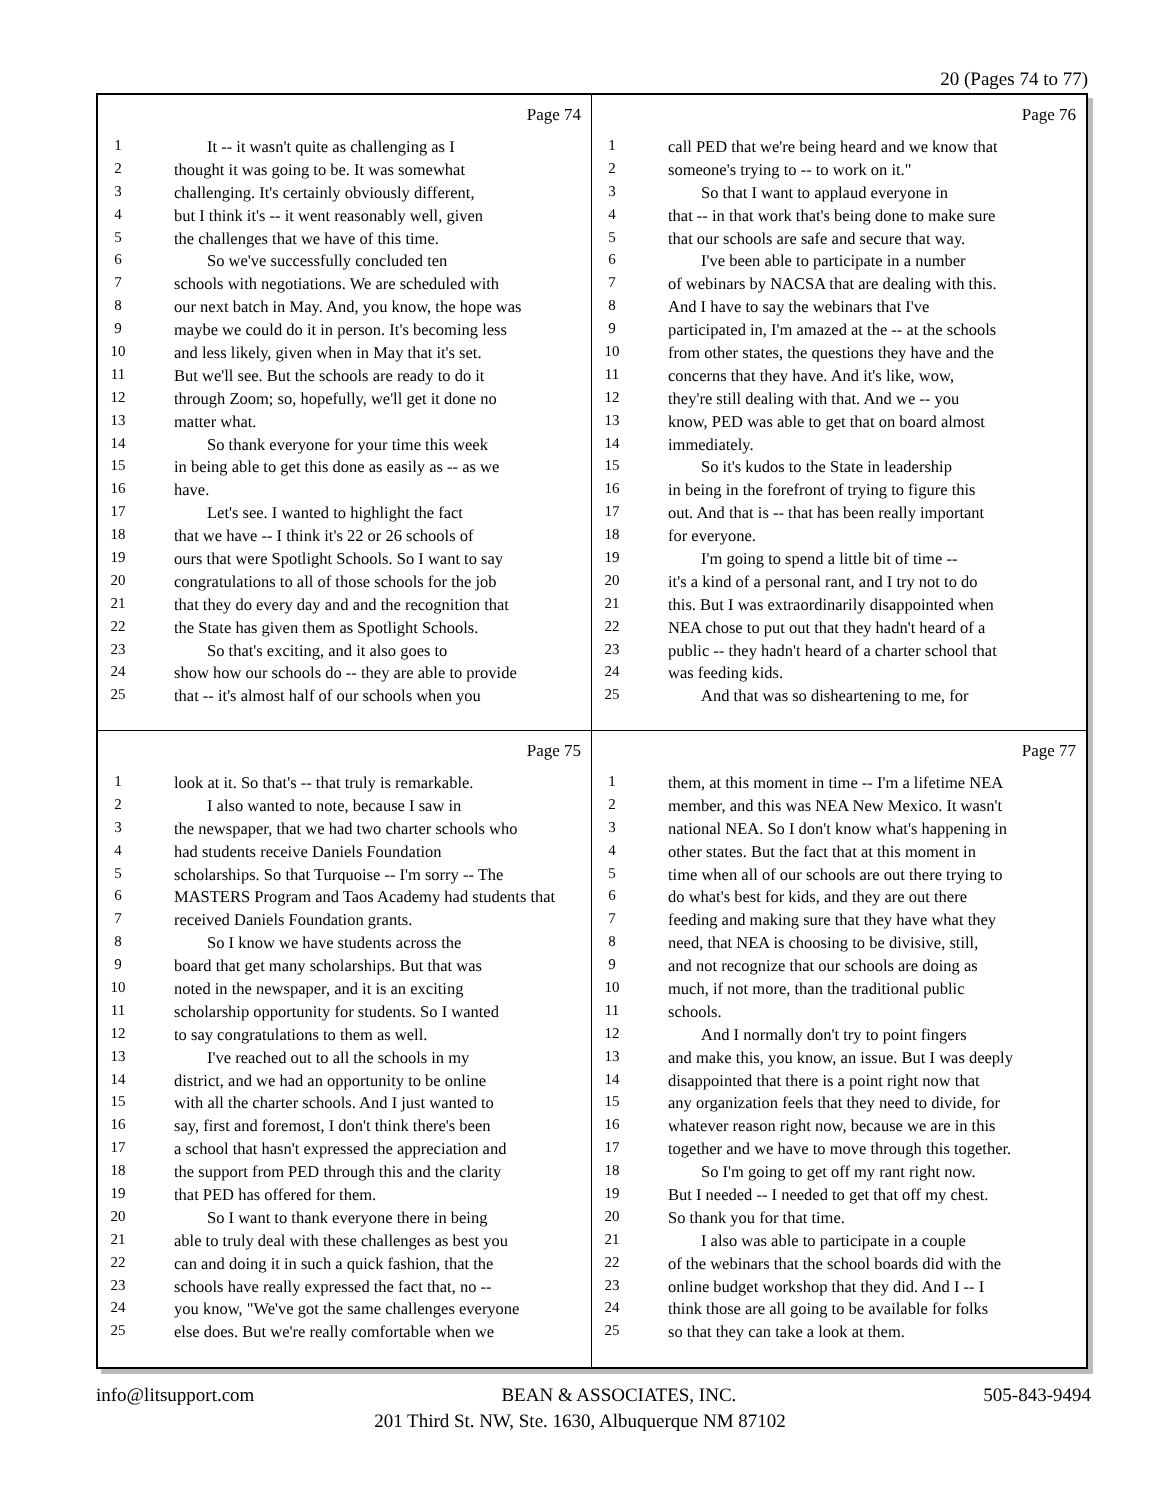20 (Pages 74 to 77)
Page 74
1 It -- it wasn't quite as challenging as I
2 thought it was going to be. It was somewhat
3 challenging. It's certainly obviously different,
4 but I think it's -- it went reasonably well, given
5 the challenges that we have of this time.
6 So we've successfully concluded ten
7 schools with negotiations. We are scheduled with
8 our next batch in May. And, you know, the hope was
9 maybe we could do it in person. It's becoming less
10 and less likely, given when in May that it's set.
11 But we'll see. But the schools are ready to do it
12 through Zoom; so, hopefully, we'll get it done no
13 matter what.
14 So thank everyone for your time this week
15 in being able to get this done as easily as -- as we
16 have.
17 Let's see. I wanted to highlight the fact
18 that we have -- I think it's 22 or 26 schools of
19 ours that were Spotlight Schools. So I want to say
20 congratulations to all of those schools for the job
21 that they do every day and and the recognition that
22 the State has given them as Spotlight Schools.
23 So that's exciting, and it also goes to
24 show how our schools do -- they are able to provide
25 that -- it's almost half of our schools when you
Page 76
1 call PED that we're being heard and we know that
2 someone's trying to -- to work on it."
3 So that I want to applaud everyone in
4 that -- in that work that's being done to make sure
5 that our schools are safe and secure that way.
6 I've been able to participate in a number
7 of webinars by NACSA that are dealing with this.
8 And I have to say the webinars that I've
9 participated in, I'm amazed at the -- at the schools
10 from other states, the questions they have and the
11 concerns that they have. And it's like, wow,
12 they're still dealing with that. And we -- you
13 know, PED was able to get that on board almost
14 immediately.
15 So it's kudos to the State in leadership
16 in being in the forefront of trying to figure this
17 out. And that is -- that has been really important
18 for everyone.
19 I'm going to spend a little bit of time --
20 it's a kind of a personal rant, and I try not to do
21 this. But I was extraordinarily disappointed when
22 NEA chose to put out that they hadn't heard of a
23 public -- they hadn't heard of a charter school that
24 was feeding kids.
25 And that was so disheartening to me, for
Page 75
1 look at it. So that's -- that truly is remarkable.
2 I also wanted to note, because I saw in
3 the newspaper, that we had two charter schools who
4 had students receive Daniels Foundation
5 scholarships. So that Turquoise -- I'm sorry -- The
6 MASTERS Program and Taos Academy had students that
7 received Daniels Foundation grants.
8 So I know we have students across the
9 board that get many scholarships. But that was
10 noted in the newspaper, and it is an exciting
11 scholarship opportunity for students. So I wanted
12 to say congratulations to them as well.
13 I've reached out to all the schools in my
14 district, and we had an opportunity to be online
15 with all the charter schools. And I just wanted to
16 say, first and foremost, I don't think there's been
17 a school that hasn't expressed the appreciation and
18 the support from PED through this and the clarity
19 that PED has offered for them.
20 So I want to thank everyone there in being
21 able to truly deal with these challenges as best you
22 can and doing it in such a quick fashion, that the
23 schools have really expressed the fact that, no --
24 you know, "We've got the same challenges everyone
25 else does. But we're really comfortable when we
Page 77
1 them, at this moment in time -- I'm a lifetime NEA
2 member, and this was NEA New Mexico. It wasn't
3 national NEA. So I don't know what's happening in
4 other states. But the fact that at this moment in
5 time when all of our schools are out there trying to
6 do what's best for kids, and they are out there
7 feeding and making sure that they have what they
8 need, that NEA is choosing to be divisive, still,
9 and not recognize that our schools are doing as
10 much, if not more, than the traditional public
11 schools.
12 And I normally don't try to point fingers
13 and make this, you know, an issue. But I was deeply
14 disappointed that there is a point right now that
15 any organization feels that they need to divide, for
16 whatever reason right now, because we are in this
17 together and we have to move through this together.
18 So I'm going to get off my rant right now.
19 But I needed -- I needed to get that off my chest.
20 So thank you for that time.
21 I also was able to participate in a couple
22 of the webinars that the school boards did with the
23 online budget workshop that they did. And I -- I
24 think those are all going to be available for folks
25 so that they can take a look at them.
info@litsupport.com BEAN & ASSOCIATES, INC. 505-843-9494
201 Third St. NW, Ste. 1630, Albuquerque NM 87102